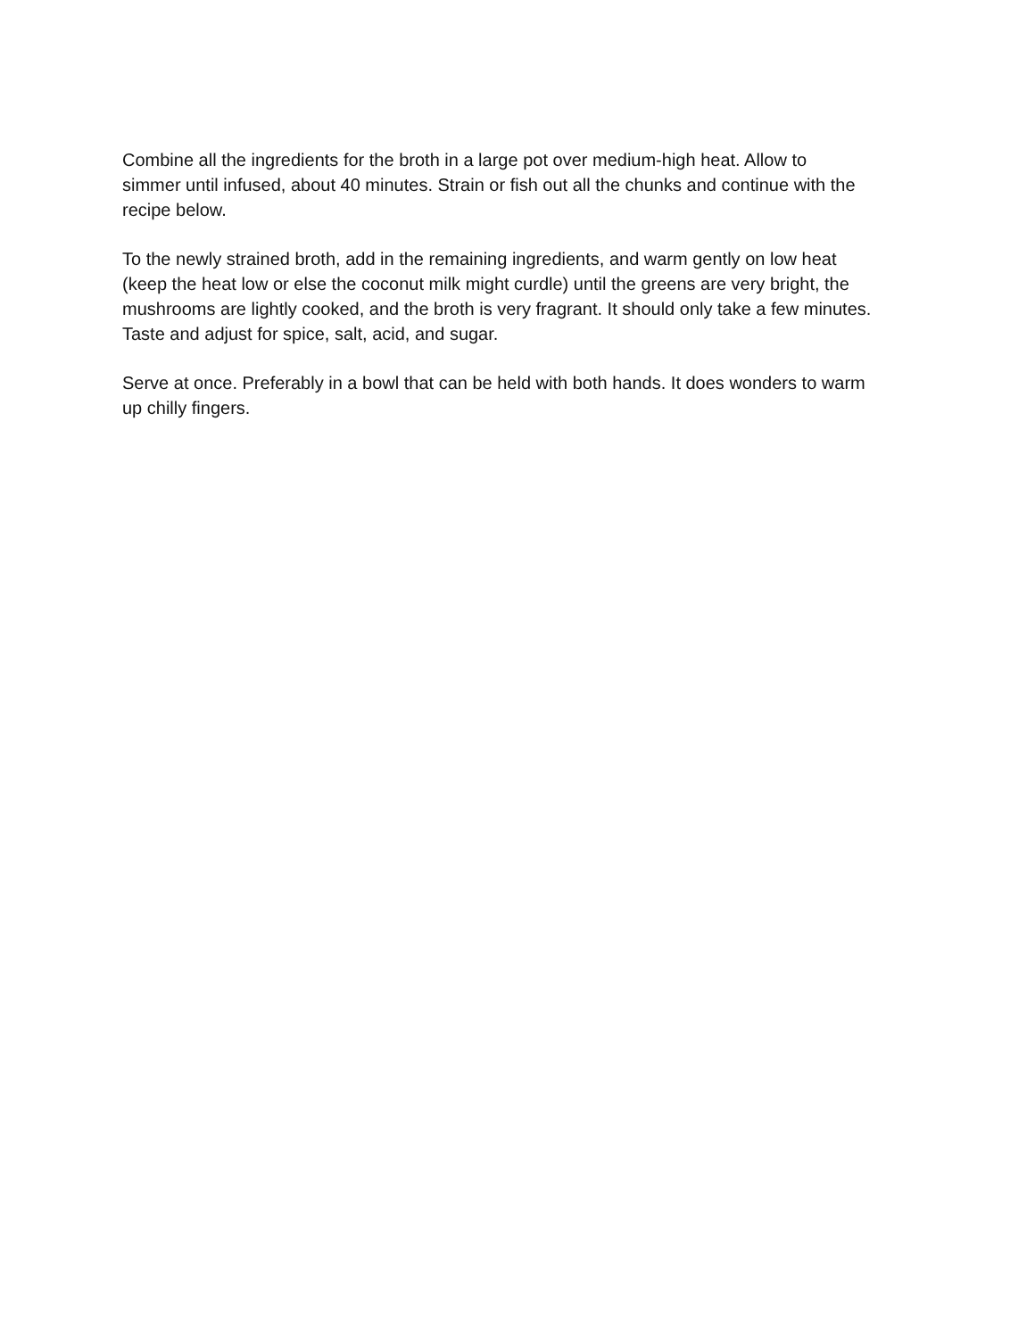Combine all the ingredients for the broth in a large pot over medium-high heat. Allow to simmer until infused, about 40 minutes. Strain or fish out all the chunks and continue with the recipe below.
To the newly strained broth, add in the remaining ingredients, and warm gently on low heat (keep the heat low or else the coconut milk might curdle) until the greens are very bright, the mushrooms are lightly cooked, and the broth is very fragrant. It should only take a few minutes. Taste and adjust for spice, salt, acid, and sugar.
Serve at once. Preferably in a bowl that can be held with both hands. It does wonders to warm up chilly fingers.